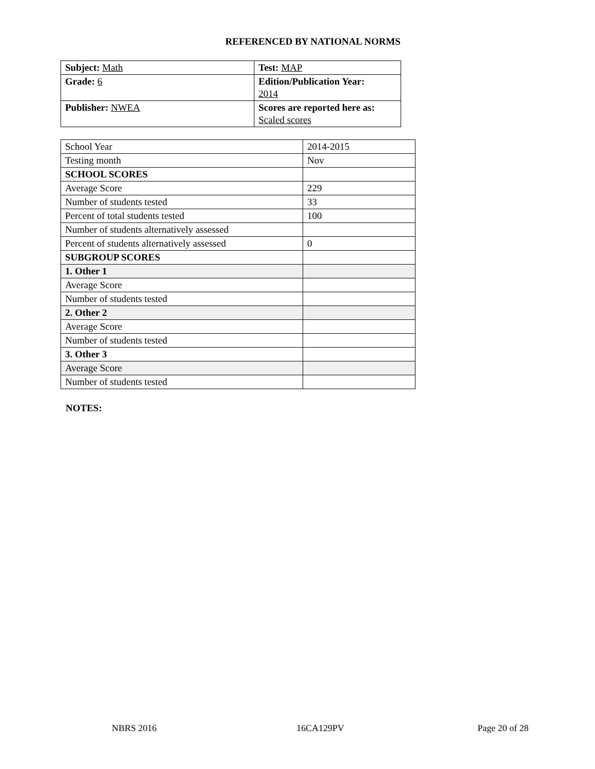REFERENCED BY NATIONAL NORMS
| Subject: Math | Test: MAP |
| Grade: 6 | Edition/Publication Year: 2014 |
| Publisher: NWEA | Scores are reported here as: Scaled scores |
| School Year | 2014-2015 |
| Testing month | Nov |
| SCHOOL SCORES | |
| Average Score | 229 |
| Number of students tested | 33 |
| Percent of total students tested | 100 |
| Number of students alternatively assessed | |
| Percent of students alternatively assessed | 0 |
| SUBGROUP SCORES | |
| 1. Other 1 | |
| Average Score | |
| Number of students tested | |
| 2. Other 2 | |
| Average Score | |
| Number of students tested | |
| 3. Other 3 | |
| Average Score | |
| Number of students tested | |
NOTES:
NBRS 2016 16CA129PV Page 20 of 28